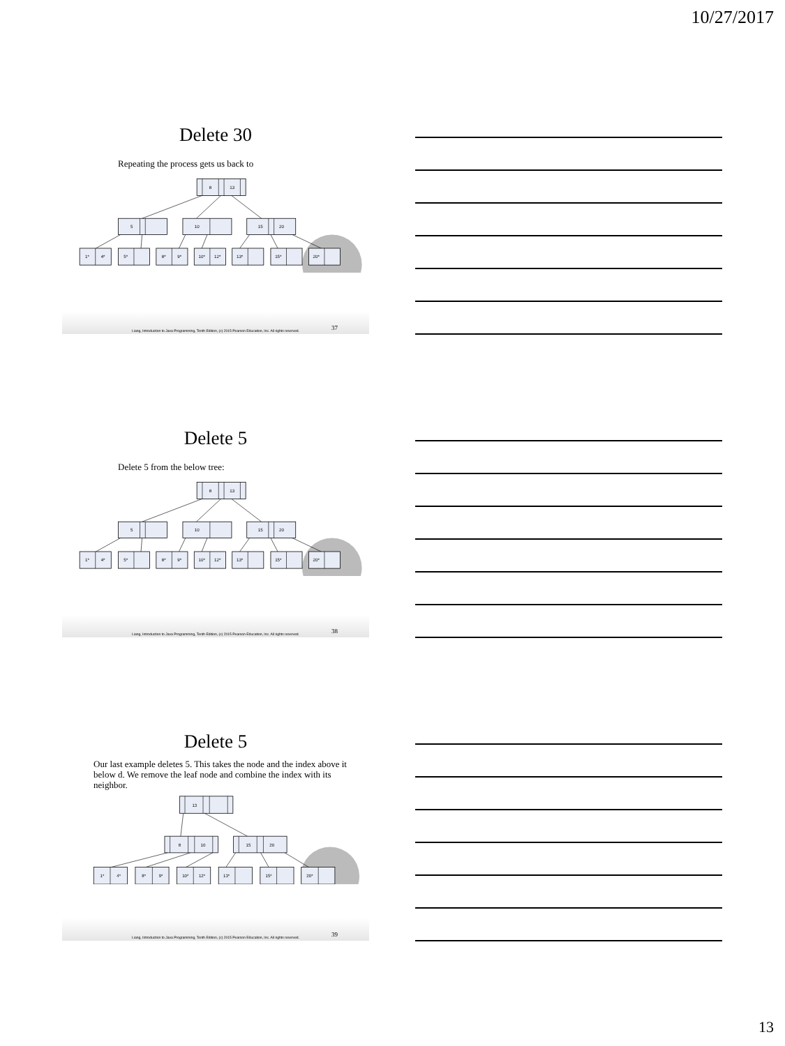10/27/2017
Delete 30
Repeating the process gets us back to
8
13
5
10
15
20
1*
4*
5*
8*
9*
10*
12*
13*
15*
20*
Liang, Introduction to Java Programming, Tenth Edition, (c) 2015 Pearson Education, Inc. All rights reserved.
37
Delete 5
Delete 5 from the below tree:
8
13
5
10
15
20
1*
4*
5*
8*
9*
10*
12*
13*
15*
20*
Liang, Introduction to Java Programming, Tenth Edition, (c) 2015 Pearson Education, Inc. All rights reserved.
38
Delete 5
Our last example deletes 5. This takes the node and the index above it below d. We remove the leaf node and combine the index with its neighbor.
13
8
10
15
20
1*
4*
8*
9*
10*
12*
13*
15*
20*
Liang, Introduction to Java Programming, Tenth Edition, (c) 2015 Pearson Education, Inc. All rights reserved.
39
13